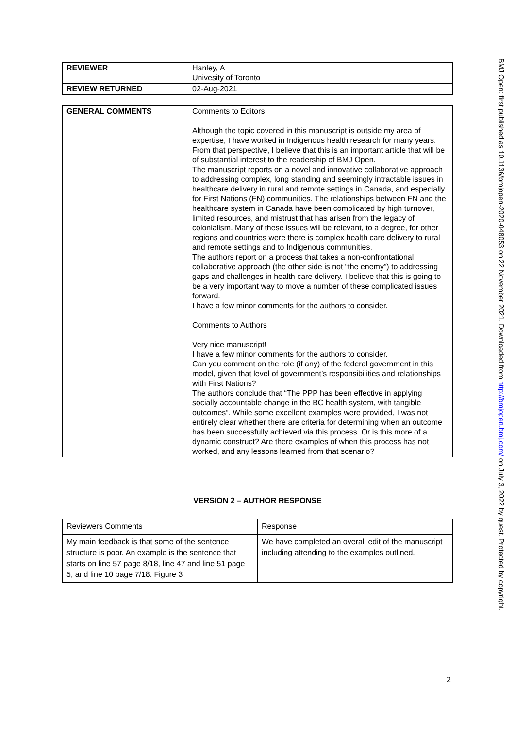| REVIEWER | Hanley, A Univesity of Toronto |
| REVIEW RETURNED | 02-Aug-2021 |
| GENERAL COMMENTS | Comments to Editors Although the topic covered in this manuscript is outside my area of expertise, I have worked in Indigenous health research for many years. From that perspective, I believe that this is an important article that will be of substantial interest to the readership of BMJ Open. The manuscript reports on a novel and innovative collaborative approach to addressing complex, long standing and seemingly intractable issues in healthcare delivery in rural and remote settings in Canada, and especially for First Nations (FN) communities. The relationships between FN and the healthcare system in Canada have been complicated by high turnover, limited resources, and mistrust that has arisen from the legacy of colonialism. Many of these issues will be relevant, to a degree, for other regions and countries were there is complex health care delivery to rural and remote settings and to Indigenous communities. The authors report on a process that takes a non-confrontational collaborative approach (the other side is not “the enemy”) to addressing gaps and challenges in health care delivery. I believe that this is going to be a very important way to move a number of these complicated issues forward. I have a few minor comments for the authors to consider. Comments to Authors Very nice manuscript! I have a few minor comments for the authors to consider. Can you comment on the role (if any) of the federal government in this model, given that level of government’s responsibilities and relationships with First Nations? The authors conclude that “The PPP has been effective in applying socially accountable change in the BC health system, with tangible outcomes”. While some excellent examples were provided, I was not entirely clear whether there are criteria for determining when an outcome has been successfully achieved via this process. Or is this more of a dynamic construct? Are there examples of when this process has not worked, and any lessons learned from that scenario? |
VERSION 2 – AUTHOR RESPONSE
| Reviewers Comments | Response |
| My main feedback is that some of the sentence structure is poor. An example is the sentence that starts on line 57 page 8/18, line 47 and line 51 page 5, and line 10 page 7/18. Figure 3 | We have completed an overall edit of the manuscript including attending to the examples outlined. |
2
BMJ Open: first published as 10.1136/bmjopen-2020-048053 on 22 November 2021. Downloaded from http://bmjopen.bmj.com/ on July 3, 2022 by guest. Protected by copyright.